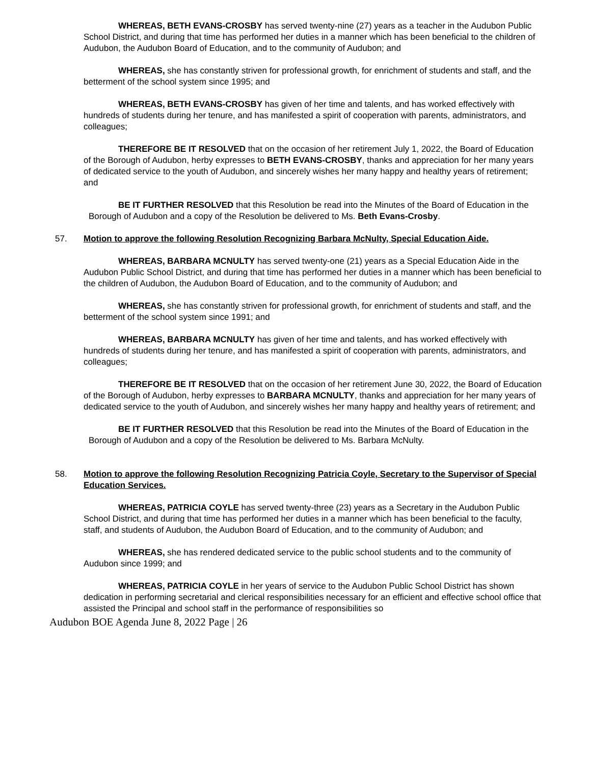WHEREAS, BETH EVANS-CROSBY has served twenty-nine (27) years as a teacher in the Audubon Public School District, and during that time has performed her duties in a manner which has been beneficial to the children of Audubon, the Audubon Board of Education, and to the community of Audubon; and
WHEREAS, she has constantly striven for professional growth, for enrichment of students and staff, and the betterment of the school system since 1995; and
WHEREAS, BETH EVANS-CROSBY has given of her time and talents, and has worked effectively with hundreds of students during her tenure, and has manifested a spirit of cooperation with parents, administrators, and colleagues;
THEREFORE BE IT RESOLVED that on the occasion of her retirement July 1, 2022, the Board of Education of the Borough of Audubon, herby expresses to BETH EVANS-CROSBY, thanks and appreciation for her many years of dedicated service to the youth of Audubon, and sincerely wishes her many happy and healthy years of retirement; and
BE IT FURTHER RESOLVED that this Resolution be read into the Minutes of the Board of Education in the Borough of Audubon and a copy of the Resolution be delivered to Ms. Beth Evans-Crosby.
57. Motion to approve the following Resolution Recognizing Barbara McNulty, Special Education Aide.
WHEREAS, BARBARA MCNULTY has served twenty-one (21) years as a Special Education Aide in the Audubon Public School District, and during that time has performed her duties in a manner which has been beneficial to the children of Audubon, the Audubon Board of Education, and to the community of Audubon; and
WHEREAS, she has constantly striven for professional growth, for enrichment of students and staff, and the betterment of the school system since 1991; and
WHEREAS, BARBARA MCNULTY has given of her time and talents, and has worked effectively with hundreds of students during her tenure, and has manifested a spirit of cooperation with parents, administrators, and colleagues;
THEREFORE BE IT RESOLVED that on the occasion of her retirement June 30, 2022, the Board of Education of the Borough of Audubon, herby expresses to BARBARA MCNULTY, thanks and appreciation for her many years of dedicated service to the youth of Audubon, and sincerely wishes her many happy and healthy years of retirement; and
BE IT FURTHER RESOLVED that this Resolution be read into the Minutes of the Board of Education in the Borough of Audubon and a copy of the Resolution be delivered to Ms. Barbara McNulty.
58. Motion to approve the following Resolution Recognizing Patricia Coyle, Secretary to the Supervisor of Special Education Services.
WHEREAS, PATRICIA COYLE has served twenty-three (23) years as a Secretary in the Audubon Public School District, and during that time has performed her duties in a manner which has been beneficial to the faculty, staff, and students of Audubon, the Audubon Board of Education, and to the community of Audubon; and
WHEREAS, she has rendered dedicated service to the public school students and to the community of Audubon since 1999; and
WHEREAS, PATRICIA COYLE in her years of service to the Audubon Public School District has shown dedication in performing secretarial and clerical responsibilities necessary for an efficient and effective school office that assisted the Principal and school staff in the performance of responsibilities so
Audubon BOE Agenda June 8, 2022 Page | 26